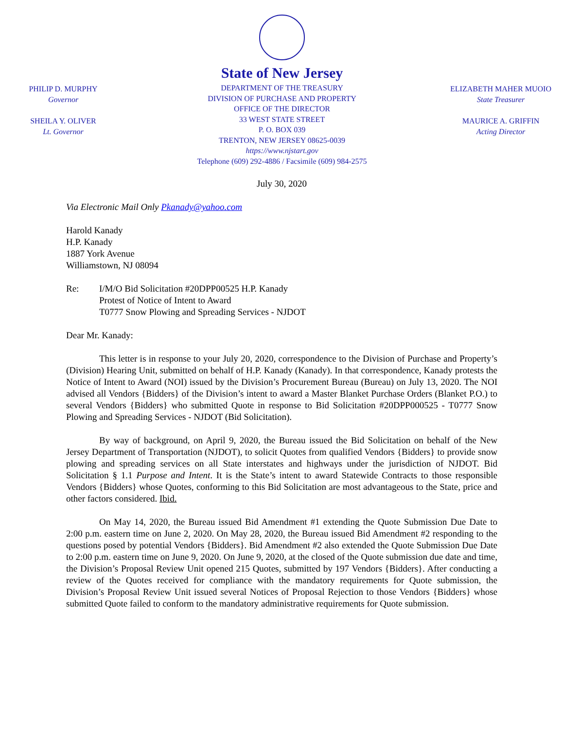PHILIP D. MURPHY
Governor
SHEILA Y. OLIVER
Lt. Governor
State of New Jersey
DEPARTMENT OF THE TREASURY
DIVISION OF PURCHASE AND PROPERTY
OFFICE OF THE DIRECTOR
33 WEST STATE STREET
P. O. BOX 039
TRENTON, NEW JERSEY 08625-0039
https://www.njstart.gov
Telephone (609) 292-4886 / Facsimile (609) 984-2575
ELIZABETH MAHER MUOIO
State Treasurer
MAURICE A. GRIFFIN
Acting Director
July 30, 2020
Via Electronic Mail Only Pkanady@yahoo.com
Harold Kanady
H.P. Kanady
1887 York Avenue
Williamstown, NJ 08094
Re: I/M/O Bid Solicitation #20DPP00525 H.P. Kanady
Protest of Notice of Intent to Award
T0777 Snow Plowing and Spreading Services - NJDOT
Dear Mr. Kanady:
This letter is in response to your July 20, 2020, correspondence to the Division of Purchase and Property’s (Division) Hearing Unit, submitted on behalf of H.P. Kanady (Kanady). In that correspondence, Kanady protests the Notice of Intent to Award (NOI) issued by the Division’s Procurement Bureau (Bureau) on July 13, 2020. The NOI advised all Vendors {Bidders} of the Division’s intent to award a Master Blanket Purchase Orders (Blanket P.O.) to several Vendors {Bidders} who submitted Quote in response to Bid Solicitation #20DPP000525 - T0777 Snow Plowing and Spreading Services - NJDOT (Bid Solicitation).
By way of background, on April 9, 2020, the Bureau issued the Bid Solicitation on behalf of the New Jersey Department of Transportation (NJDOT), to solicit Quotes from qualified Vendors {Bidders} to provide snow plowing and spreading services on all State interstates and highways under the jurisdiction of NJDOT. Bid Solicitation § 1.1 Purpose and Intent. It is the State’s intent to award Statewide Contracts to those responsible Vendors {Bidders} whose Quotes, conforming to this Bid Solicitation are most advantageous to the State, price and other factors considered. Ibid.
On May 14, 2020, the Bureau issued Bid Amendment #1 extending the Quote Submission Due Date to 2:00 p.m. eastern time on June 2, 2020. On May 28, 2020, the Bureau issued Bid Amendment #2 responding to the questions posed by potential Vendors {Bidders}. Bid Amendment #2 also extended the Quote Submission Due Date to 2:00 p.m. eastern time on June 9, 2020. On June 9, 2020, at the closed of the Quote submission due date and time, the Division’s Proposal Review Unit opened 215 Quotes, submitted by 197 Vendors {Bidders}. After conducting a review of the Quotes received for compliance with the mandatory requirements for Quote submission, the Division’s Proposal Review Unit issued several Notices of Proposal Rejection to those Vendors {Bidders} whose submitted Quote failed to conform to the mandatory administrative requirements for Quote submission.